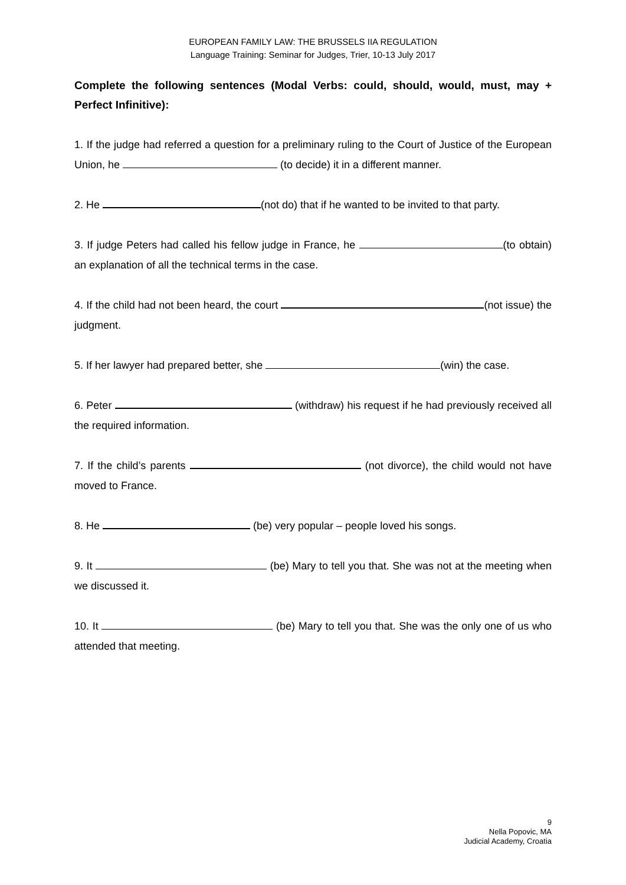EUROPEAN FAMILY LAW: THE BRUSSELS IIA REGULATION
Language Training: Seminar for Judges, Trier, 10-13 July 2017
Complete the following sentences (Modal Verbs: could, should, would, must, may + Perfect Infinitive):
1. If the judge had referred a question for a preliminary ruling to the Court of Justice of the European Union, he (to decide) it in a different manner.
2. He (not do) that if he wanted to be invited to that party.
3. If judge Peters had called his fellow judge in France, he (to obtain) an explanation of all the technical terms in the case.
4. If the child had not been heard, the court (not issue) the judgment.
5. If her lawyer had prepared better, she (win) the case.
6. Peter (withdraw) his request if he had previously received all the required information.
7. If the child’s parents (not divorce), the child would not have moved to France.
8. He (be) very popular – people loved his songs.
9. It (be) Mary to tell you that. She was not at the meeting when we discussed it.
10. It (be) Mary to tell you that. She was the only one of us who attended that meeting.
9
Nella Popovic, MA
Judicial Academy, Croatia